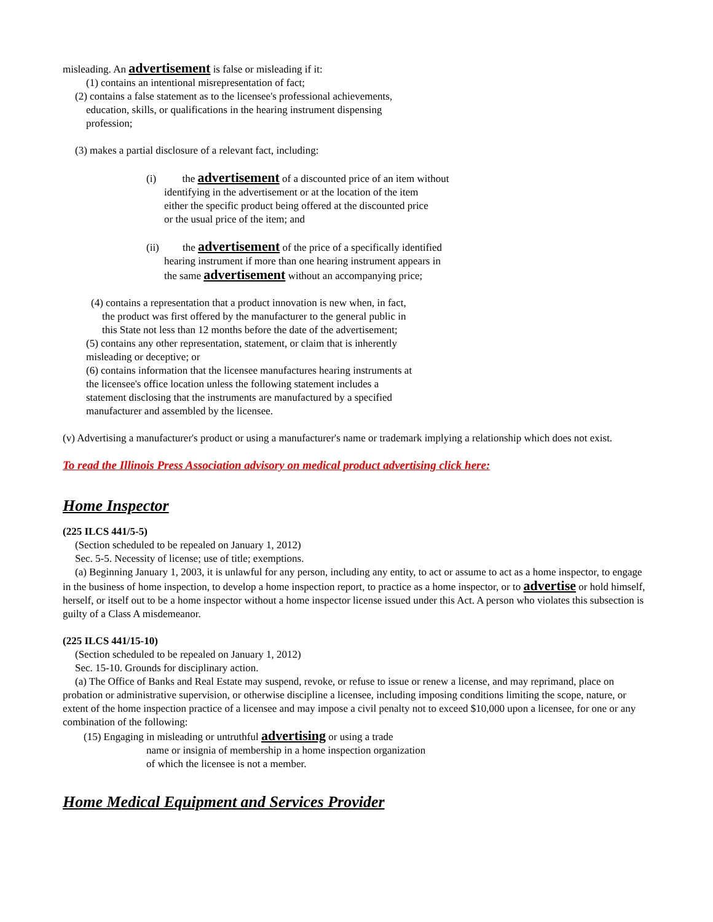misleading. An advertisement is false or misleading if it:
(1) contains an intentional misrepresentation of fact;
(2) contains a false statement as to the licensee's professional achievements,
education, skills, or qualifications in the hearing instrument dispensing
profession;
(3) makes a partial disclosure of a relevant fact, including:
(i) the advertisement of a discounted price of an item without
identifying in the advertisement or at the location of the item
either the specific product being offered at the discounted price
or the usual price of the item; and
(ii) the advertisement of the price of a specifically identified
hearing instrument if more than one hearing instrument appears in
the same advertisement without an accompanying price;
(4) contains a representation that a product innovation is new when, in fact,
the product was first offered by the manufacturer to the general public in
this State not less than 12 months before the date of the advertisement;
(5) contains any other representation, statement, or claim that is inherently
misleading or deceptive; or
(6) contains information that the licensee manufactures hearing instruments at
the licensee's office location unless the following statement includes a
statement disclosing that the instruments are manufactured by a specified
manufacturer and assembled by the licensee.
(v) Advertising a manufacturer's product or using a manufacturer's name or trademark implying a relationship which does not exist.
To read the Illinois Press Association advisory on medical product advertising click here:
Home Inspector
(225 ILCS 441/5-5)
(Section scheduled to be repealed on January 1, 2012)
Sec. 5-5. Necessity of license; use of title; exemptions.
(a) Beginning January 1, 2003, it is unlawful for any person, including any entity, to act or assume to act as a home inspector, to engage in the business of home inspection, to develop a home inspection report, to practice as a home inspector, or to advertise or hold himself, herself, or itself out to be a home inspector without a home inspector license issued under this Act. A person who violates this subsection is guilty of a Class A misdemeanor.
(225 ILCS 441/15-10)
(Section scheduled to be repealed on January 1, 2012)
Sec. 15-10. Grounds for disciplinary action.
(a) The Office of Banks and Real Estate may suspend, revoke, or refuse to issue or renew a license, and may reprimand, place on probation or administrative supervision, or otherwise discipline a licensee, including imposing conditions limiting the scope, nature, or extent of the home inspection practice of a licensee and may impose a civil penalty not to exceed $10,000 upon a licensee, for one or any combination of the following:
(15) Engaging in misleading or untruthful advertising or using a trade
name or insignia of membership in a home inspection organization
of which the licensee is not a member.
Home Medical Equipment and Services Provider